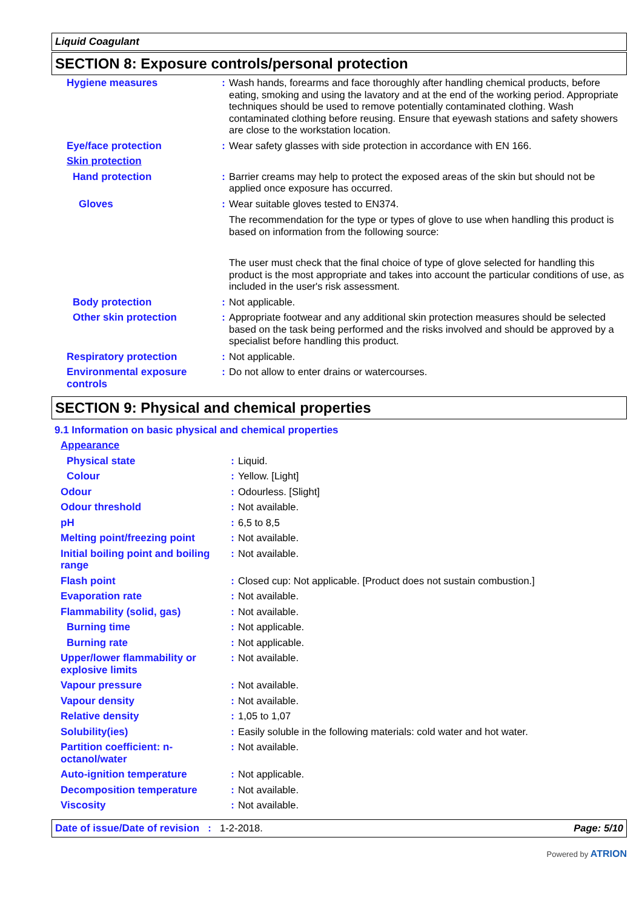Liquid Coagulant
SECTION 8: Exposure controls/personal protection
| Hygiene measures | : | Wash hands, forearms and face thoroughly after handling chemical products, before eating, smoking and using the lavatory and at the end of the working period. Appropriate techniques should be used to remove potentially contaminated clothing. Wash contaminated clothing before reusing. Ensure that eyewash stations and safety showers are close to the workstation location. |
| Eye/face protection | : | Wear safety glasses with side protection in accordance with EN 166. |
| Skin protection | | |
| Hand protection | : | Barrier creams may help to protect the exposed areas of the skin but should not be applied once exposure has occurred. |
| Gloves | : | Wear suitable gloves tested to EN374. The recommendation for the type or types of glove to use when handling this product is based on information from the following source: The user must check that the final choice of type of glove selected for handling this product is the most appropriate and takes into account the particular conditions of use, as included in the user's risk assessment. |
| Body protection | : | Not applicable. |
| Other skin protection | : | Appropriate footwear and any additional skin protection measures should be selected based on the task being performed and the risks involved and should be approved by a specialist before handling this product. |
| Respiratory protection | : | Not applicable. |
| Environmental exposure controls | : | Do not allow to enter drains or watercourses. |
SECTION 9: Physical and chemical properties
9.1 Information on basic physical and chemical properties
| Appearance | | |
| Physical state | : | Liquid. |
| Colour | : | Yellow. [Light] |
| Odour | : | Odourless. [Slight] |
| Odour threshold | : | Not available. |
| pH | : | 6,5 to 8,5 |
| Melting point/freezing point | : | Not available. |
| Initial boiling point and boiling range | : | Not available. |
| Flash point | : | Closed cup: Not applicable. [Product does not sustain combustion.] |
| Evaporation rate | : | Not available. |
| Flammability (solid, gas) | : | Not available. |
| Burning time | : | Not applicable. |
| Burning rate | : | Not applicable. |
| Upper/lower flammability or explosive limits | : | Not available. |
| Vapour pressure | : | Not available. |
| Vapour density | : | Not available. |
| Relative density | : | 1,05 to 1,07 |
| Solubility(ies) | : | Easily soluble in the following materials: cold water and hot water. |
| Partition coefficient: n-octanol/water | : | Not available. |
| Auto-ignition temperature | : | Not applicable. |
| Decomposition temperature | : | Not available. |
| Viscosity | : | Not available. |
Date of issue/Date of revision: 1-2-2018. Page: 5/10
Powered by ATRION